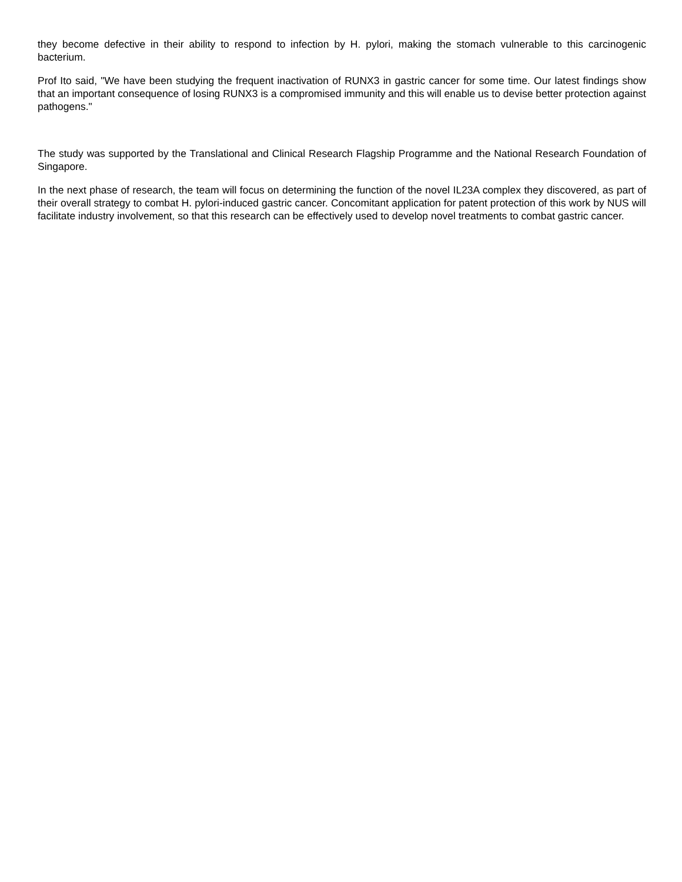they become defective in their ability to respond to infection by H. pylori, making the stomach vulnerable to this carcinogenic bacterium.
Prof Ito said, "We have been studying the frequent inactivation of RUNX3 in gastric cancer for some time. Our latest findings show that an important consequence of losing RUNX3 is a compromised immunity and this will enable us to devise better protection against pathogens."
The study was supported by the Translational and Clinical Research Flagship Programme and the National Research Foundation of Singapore.
In the next phase of research, the team will focus on determining the function of the novel IL23A complex they discovered, as part of their overall strategy to combat H. pylori-induced gastric cancer. Concomitant application for patent protection of this work by NUS will facilitate industry involvement, so that this research can be effectively used to develop novel treatments to combat gastric cancer.